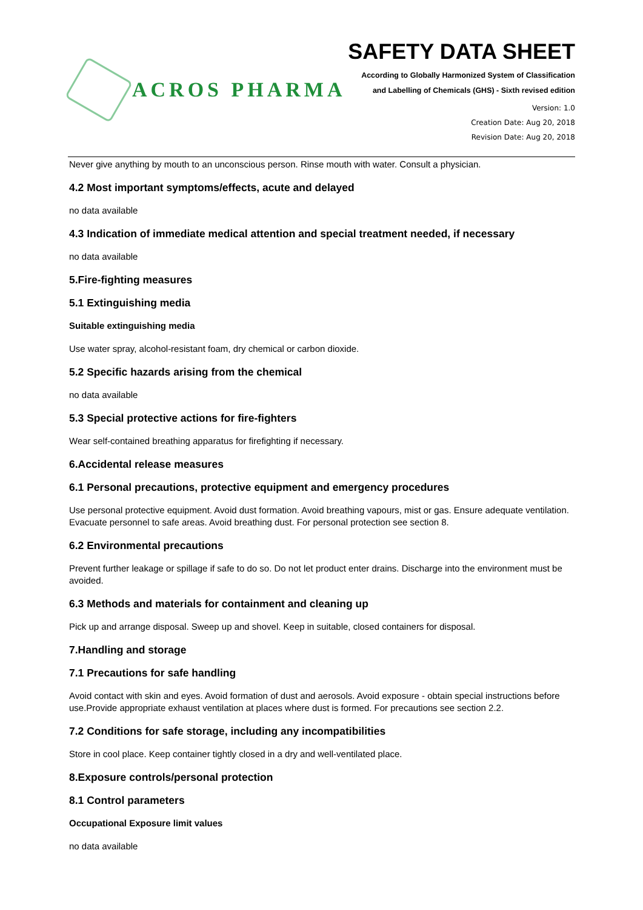ACROS PHARMA
SAFETY DATA SHEET
According to Globally Harmonized System of Classification
and Labelling of Chemicals (GHS) - Sixth revised edition
Version: 1.0
Creation Date: Aug 20, 2018
Revision Date: Aug 20, 2018
Never give anything by mouth to an unconscious person. Rinse mouth with water. Consult a physician.
4.2 Most important symptoms/effects, acute and delayed
no data available
4.3 Indication of immediate medical attention and special treatment needed, if necessary
no data available
5.Fire-fighting measures
5.1 Extinguishing media
Suitable extinguishing media
Use water spray, alcohol-resistant foam, dry chemical or carbon dioxide.
5.2 Specific hazards arising from the chemical
no data available
5.3 Special protective actions for fire-fighters
Wear self-contained breathing apparatus for firefighting if necessary.
6.Accidental release measures
6.1 Personal precautions, protective equipment and emergency procedures
Use personal protective equipment. Avoid dust formation. Avoid breathing vapours, mist or gas. Ensure adequate ventilation. Evacuate personnel to safe areas. Avoid breathing dust. For personal protection see section 8.
6.2 Environmental precautions
Prevent further leakage or spillage if safe to do so. Do not let product enter drains. Discharge into the environment must be avoided.
6.3 Methods and materials for containment and cleaning up
Pick up and arrange disposal. Sweep up and shovel. Keep in suitable, closed containers for disposal.
7.Handling and storage
7.1 Precautions for safe handling
Avoid contact with skin and eyes. Avoid formation of dust and aerosols. Avoid exposure - obtain special instructions before use.Provide appropriate exhaust ventilation at places where dust is formed. For precautions see section 2.2.
7.2 Conditions for safe storage, including any incompatibilities
Store in cool place. Keep container tightly closed in a dry and well-ventilated place.
8.Exposure controls/personal protection
8.1 Control parameters
Occupational Exposure limit values
no data available